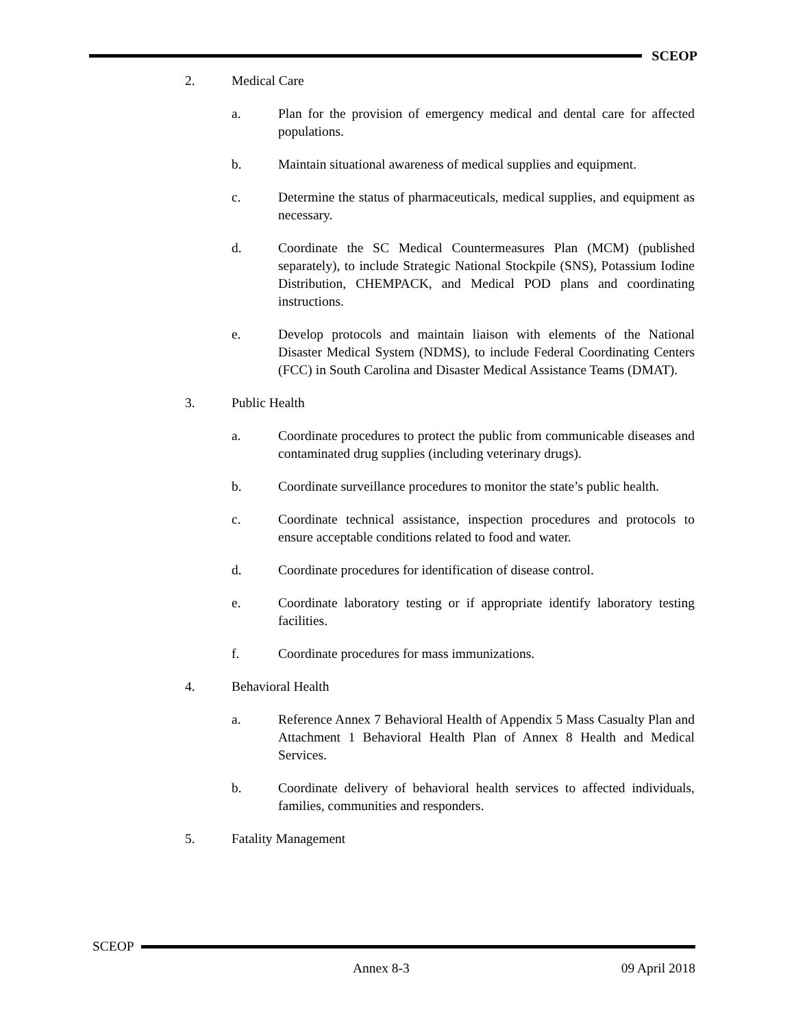SCEOP
2. Medical Care
a. Plan for the provision of emergency medical and dental care for affected populations.
b. Maintain situational awareness of medical supplies and equipment.
c. Determine the status of pharmaceuticals, medical supplies, and equipment as necessary.
d. Coordinate the SC Medical Countermeasures Plan (MCM) (published separately), to include Strategic National Stockpile (SNS), Potassium Iodine Distribution, CHEMPACK, and Medical POD plans and coordinating instructions.
e. Develop protocols and maintain liaison with elements of the National Disaster Medical System (NDMS), to include Federal Coordinating Centers (FCC) in South Carolina and Disaster Medical Assistance Teams (DMAT).
3. Public Health
a. Coordinate procedures to protect the public from communicable diseases and contaminated drug supplies (including veterinary drugs).
b. Coordinate surveillance procedures to monitor the state’s public health.
c. Coordinate technical assistance, inspection procedures and protocols to ensure acceptable conditions related to food and water.
d. Coordinate procedures for identification of disease control.
e. Coordinate laboratory testing or if appropriate identify laboratory testing facilities.
f. Coordinate procedures for mass immunizations.
4. Behavioral Health
a. Reference Annex 7 Behavioral Health of Appendix 5 Mass Casualty Plan and Attachment 1 Behavioral Health Plan of Annex 8 Health and Medical Services.
b. Coordinate delivery of behavioral health services to affected individuals, families, communities and responders.
5. Fatality Management
SCEOP
Annex 8-3 09 April 2018